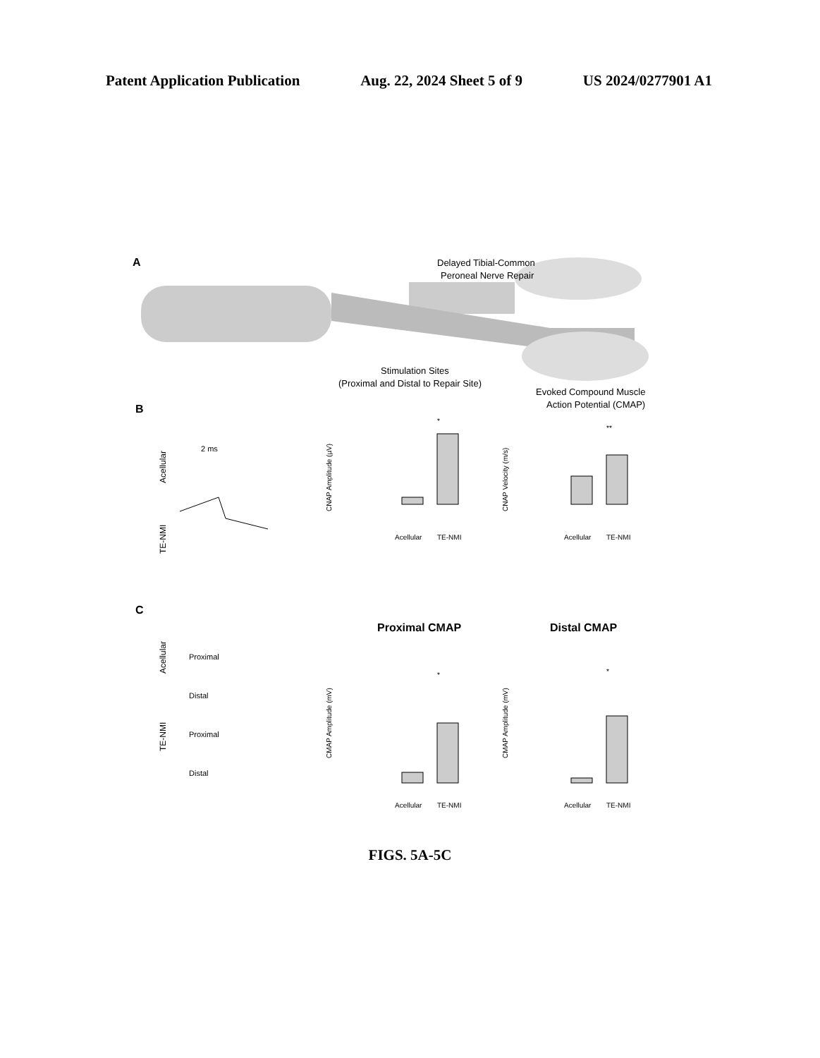Patent Application Publication Aug. 22, 2024 Sheet 5 of 9 US 2024/0277901 A1
A
Delayed Tibial-Common
Peroneal Nerve Repair
Stimulation Sites
(Proximal and Distal to Repair Site)
Evoked Compound Muscle
Action Potential (CMAP)
B
C
Acellular
TE-NMI
2 ms
Proximal
Distal
Proximal
Distal
Acellular
TE-NMI
CNAP Amplitude (µV)
Acellular
TE-NMI
*
CNAP Velocity (m/s)
Acellular
TE-NMI
**
Proximal CMAP
Distal CMAP
CMAP Amplitude (mV)
Acellular
TE-NMI
*
CMAP Amplitude (mV)
Acellular
TE-NMI
*
FIGS. 5A-5C